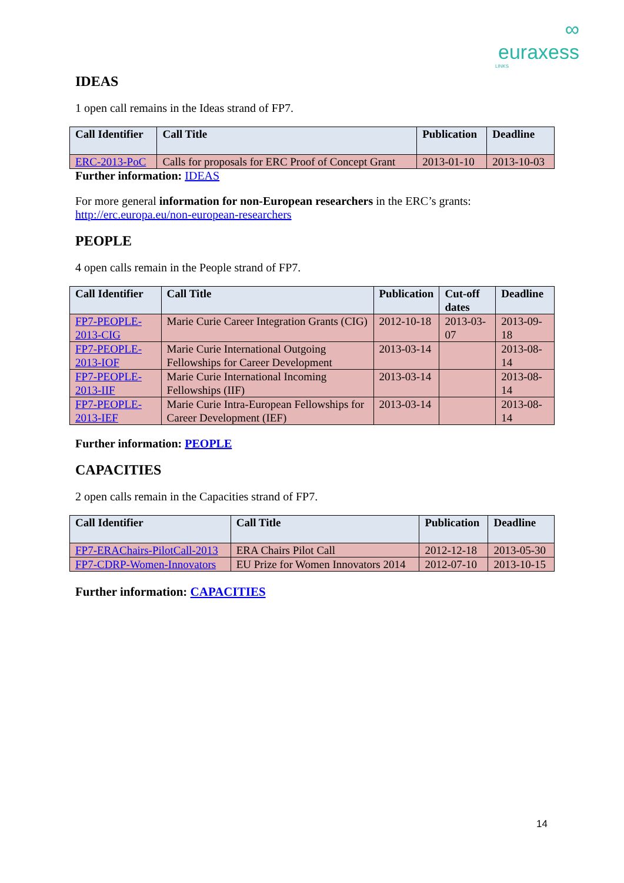∞
euraxess
LINKS
IDEAS
1 open call remains in the Ideas strand of FP7.
| Call Identifier | Call Title | Publication | Deadline |
| --- | --- | --- | --- |
| ERC-2013-PoC | Calls for proposals for ERC Proof of Concept Grant | 2013-01-10 | 2013-10-03 |
Further information: IDEAS
For more general information for non-European researchers in the ERC’s grants: http://erc.europa.eu/non-european-researchers
PEOPLE
4 open calls remain in the People strand of FP7.
| Call Identifier | Call Title | Publication | Cut-off dates | Deadline |
| --- | --- | --- | --- | --- |
| FP7-PEOPLE-2013-CIG | Marie Curie Career Integration Grants (CIG) | 2012-10-18 | 2013-03-07 | 2013-09-18 |
| FP7-PEOPLE-2013-IOF | Marie Curie International Outgoing Fellowships for Career Development | 2013-03-14 | | 2013-08-14 |
| FP7-PEOPLE-2013-IIF | Marie Curie International Incoming Fellowships (IIF) | 2013-03-14 | | 2013-08-14 |
| FP7-PEOPLE-2013-IEF | Marie Curie Intra-European Fellowships for Career Development (IEF) | 2013-03-14 | | 2013-08-14 |
Further information: PEOPLE
CAPACITIES
2 open calls remain in the Capacities strand of FP7.
| Call Identifier | Call Title | Publication | Deadline |
| --- | --- | --- | --- |
| FP7-ERAChairs-PilotCall-2013 | ERA Chairs Pilot Call | 2012-12-18 | 2013-05-30 |
| FP7-CDRP-Women-Innovators | EU Prize for Women Innovators 2014 | 2012-07-10 | 2013-10-15 |
Further information: CAPACITIES
14